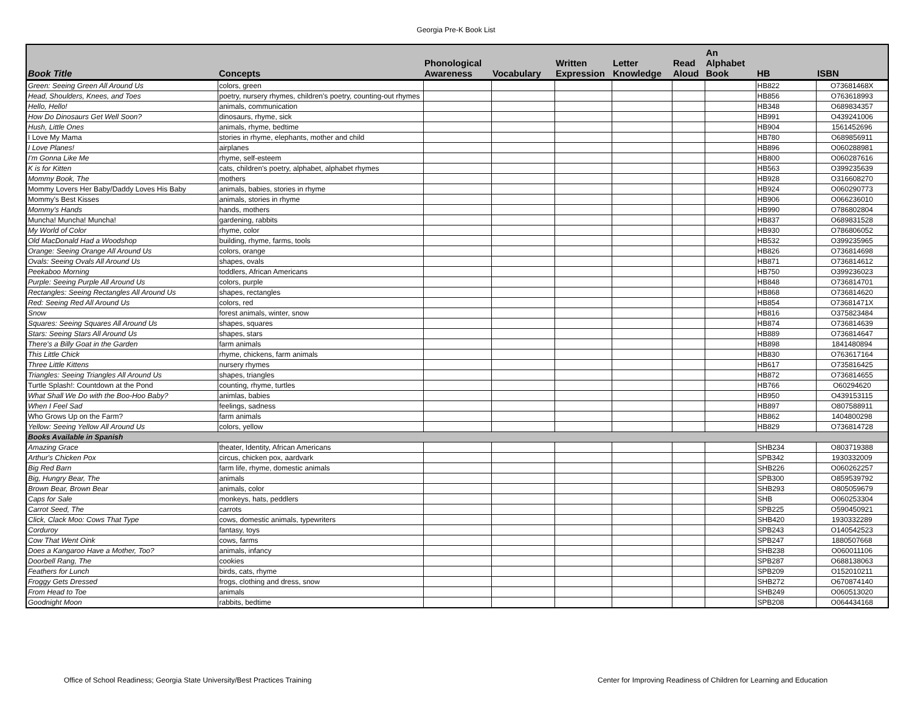Georgia Pre-K Book List
| Book Title | Concepts | Phonological Awareness | Vocabulary | Written Expression | Letter Knowledge | Read Aloud | An Alphabet Book | HB | ISBN |
| --- | --- | --- | --- | --- | --- | --- | --- | --- | --- |
| Green: Seeing Green All Around Us | colors, green | | | | | | | HB822 | O73681468X |
| Head, Shoulders, Knees, and Toes | poetry, nursery rhymes, children's poetry, counting-out rhymes | | | | | | | HB856 | O763618993 |
| Hello, Hello! | animals, communication | | | | | | | HB348 | O689834357 |
| How Do Dinosaurs Get Well Soon? | dinosaurs, rhyme, sick | | | | | | | HB991 | O439241006 |
| Hush, Little Ones | animals, rhyme, bedtime | | | | | | | HB904 | 1561452696 |
| I Love My Mama | stories in rhyme, elephants, mother and child | | | | | | | HB780 | O689856911 |
| I Love Planes! | airplanes | | | | | | | HB896 | O060288981 |
| I'm Gonna Like Me | rhyme, self-esteem | | | | | | | HB800 | O060287616 |
| K is for Kitten | cats, children's poetry, alphabet, alphabet rhymes | | | | | | | HB563 | O399235639 |
| Mommy Book, The | mothers | | | | | | | HB928 | O316608270 |
| Mommy Lovers Her Baby/Daddy Loves His Baby | animals, babies, stories in rhyme | | | | | | | HB924 | O060290773 |
| Mommy's Best Kisses | animals, stories in rhyme | | | | | | | HB906 | O066236010 |
| Mommy's Hands | hands, mothers | | | | | | | HB990 | O786802804 |
| Muncha! Muncha! Muncha! | gardening, rabbits | | | | | | | HB837 | O689831528 |
| My World of Color | rhyme, color | | | | | | | HB930 | O786806052 |
| Old MacDonald Had a Woodshop | building, rhyme, farms, tools | | | | | | | HB532 | O399235965 |
| Orange: Seeing Orange All Around Us | colors, orange | | | | | | | HB826 | O736814698 |
| Ovals: Seeing Ovals All Around Us | shapes, ovals | | | | | | | HB871 | O736814612 |
| Peekaboo Morning | toddlers, African Americans | | | | | | | HB750 | O399236023 |
| Purple: Seeing Purple All Around Us | colors, purple | | | | | | | HB848 | O736814701 |
| Rectangles: Seeing Rectangles All Around Us | shapes, rectangles | | | | | | | HB868 | O736814620 |
| Red: Seeing Red All Around Us | colors, red | | | | | | | HB854 | O73681471X |
| Snow | forest animals, winter, snow | | | | | | | HB816 | O375823484 |
| Squares: Seeing Squares All Around Us | shapes, squares | | | | | | | HB874 | O736814639 |
| Stars: Seeing Stars All Around Us | shapes, stars | | | | | | | HB889 | O736814647 |
| There's a Billy Goat in the Garden | farm animals | | | | | | | HB898 | 1841480894 |
| This Little Chick | rhyme, chickens, farm animals | | | | | | | HB830 | O763617164 |
| Three Little Kittens | nursery rhymes | | | | | | | HB617 | O735816425 |
| Triangles: Seeing Triangles All Around Us | shapes, triangles | | | | | | | HB872 | O736814655 |
| Turtle Splash!: Countdown at the Pond | counting, rhyme, turtles | | | | | | | HB766 | O60294620 |
| What Shall We Do with the Boo-Hoo Baby? | animlas, babies | | | | | | | HB950 | O439153115 |
| When I Feel Sad | feelings, sadness | | | | | | | HB897 | O807588911 |
| Who Grows Up on the Farm? | farm animals | | | | | | | HB862 | 1404800298 |
| Yellow: Seeing Yellow All Around Us | colors, yellow | | | | | | | HB829 | O736814728 |
| Books Available in Spanish | | | | | | | | | |
| Amazing Grace | theater, Identity, African Americans | | | | | | | SHB234 | O803719388 |
| Arthur's Chicken Pox | circus, chicken pox, aardvark | | | | | | | SPB342 | 1930332009 |
| Big Red Barn | farm life, rhyme, domestic animals | | | | | | | SHB226 | O060262257 |
| Big, Hungry Bear, The | animals | | | | | | | SPB300 | O859539792 |
| Brown Bear, Brown Bear | animals, color | | | | | | | SHB293 | O805059679 |
| Caps for Sale | monkeys, hats, peddlers | | | | | | | SHB | O060253304 |
| Carrot Seed, The | carrots | | | | | | | SPB225 | O590450921 |
| Click, Clack Moo: Cows That Type | cows, domestic animals, typewriters | | | | | | | SHB420 | 1930332289 |
| Corduroy | fantasy, toys | | | | | | | SPB243 | O140542523 |
| Cow That Went Oink | cows, farms | | | | | | | SPB247 | 1880507668 |
| Does a Kangaroo Have a Mother, Too? | animals, infancy | | | | | | | SHB238 | O060011106 |
| Doorbell Rang, The | cookies | | | | | | | SPB287 | O688138063 |
| Feathers for Lunch | birds, cats, rhyme | | | | | | | SPB209 | O152010211 |
| Froggy Gets Dressed | frogs, clothing and dress, snow | | | | | | | SHB272 | O670874140 |
| From Head to Toe | animals | | | | | | | SHB249 | O060513020 |
| Goodnight Moon | rabbits, bedtime | | | | | | | SPB208 | O064434168 |
Office of School Readiness; Georgia State University/Best Practices Training
Center for Improving Readiness of Children for Learning and Education